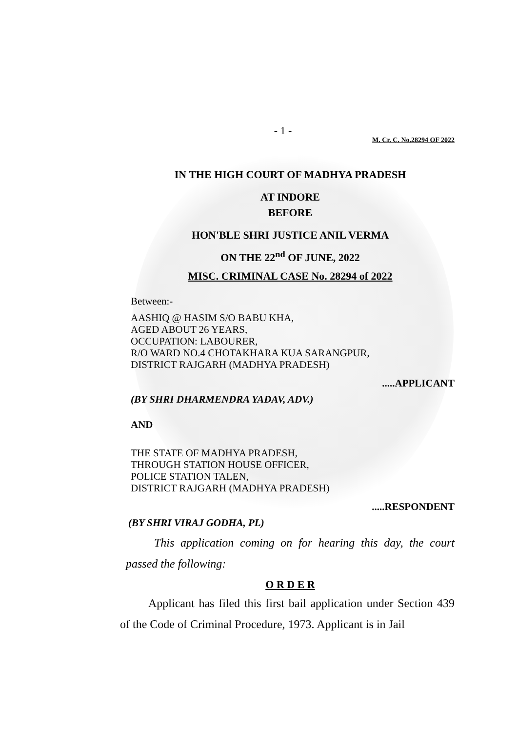- 1 -
M. Cr. C. No.28294 OF 2022
IN THE HIGH COURT OF MADHYA PRADESH
AT INDORE
BEFORE
HON'BLE SHRI JUSTICE ANIL VERMA
ON THE 22<sup>nd</sup> OF JUNE, 2022
MISC. CRIMINAL CASE No. 28294 of 2022
Between:-
AASHIQ @ HASIM S/O BABU KHA,
AGED ABOUT 26 YEARS,
OCCUPATION: LABOURER,
R/O WARD NO.4 CHOTAKHARA KUA SARANGPUR,
DISTRICT RAJGARH (MADHYA PRADESH)
.....APPLICANT
(BY SHRI DHARMENDRA YADAV, ADV.)
AND
THE STATE OF MADHYA PRADESH,
THROUGH STATION HOUSE OFFICER,
POLICE STATION TALEN,
DISTRICT RAJGARH (MADHYA PRADESH)
.....RESPONDENT
(BY SHRI VIRAJ GODHA, PL)
This application coming on for hearing this day, the court passed the following:
O R D E R
Applicant has filed this first bail application under Section 439 of the Code of Criminal Procedure, 1973. Applicant is in Jail